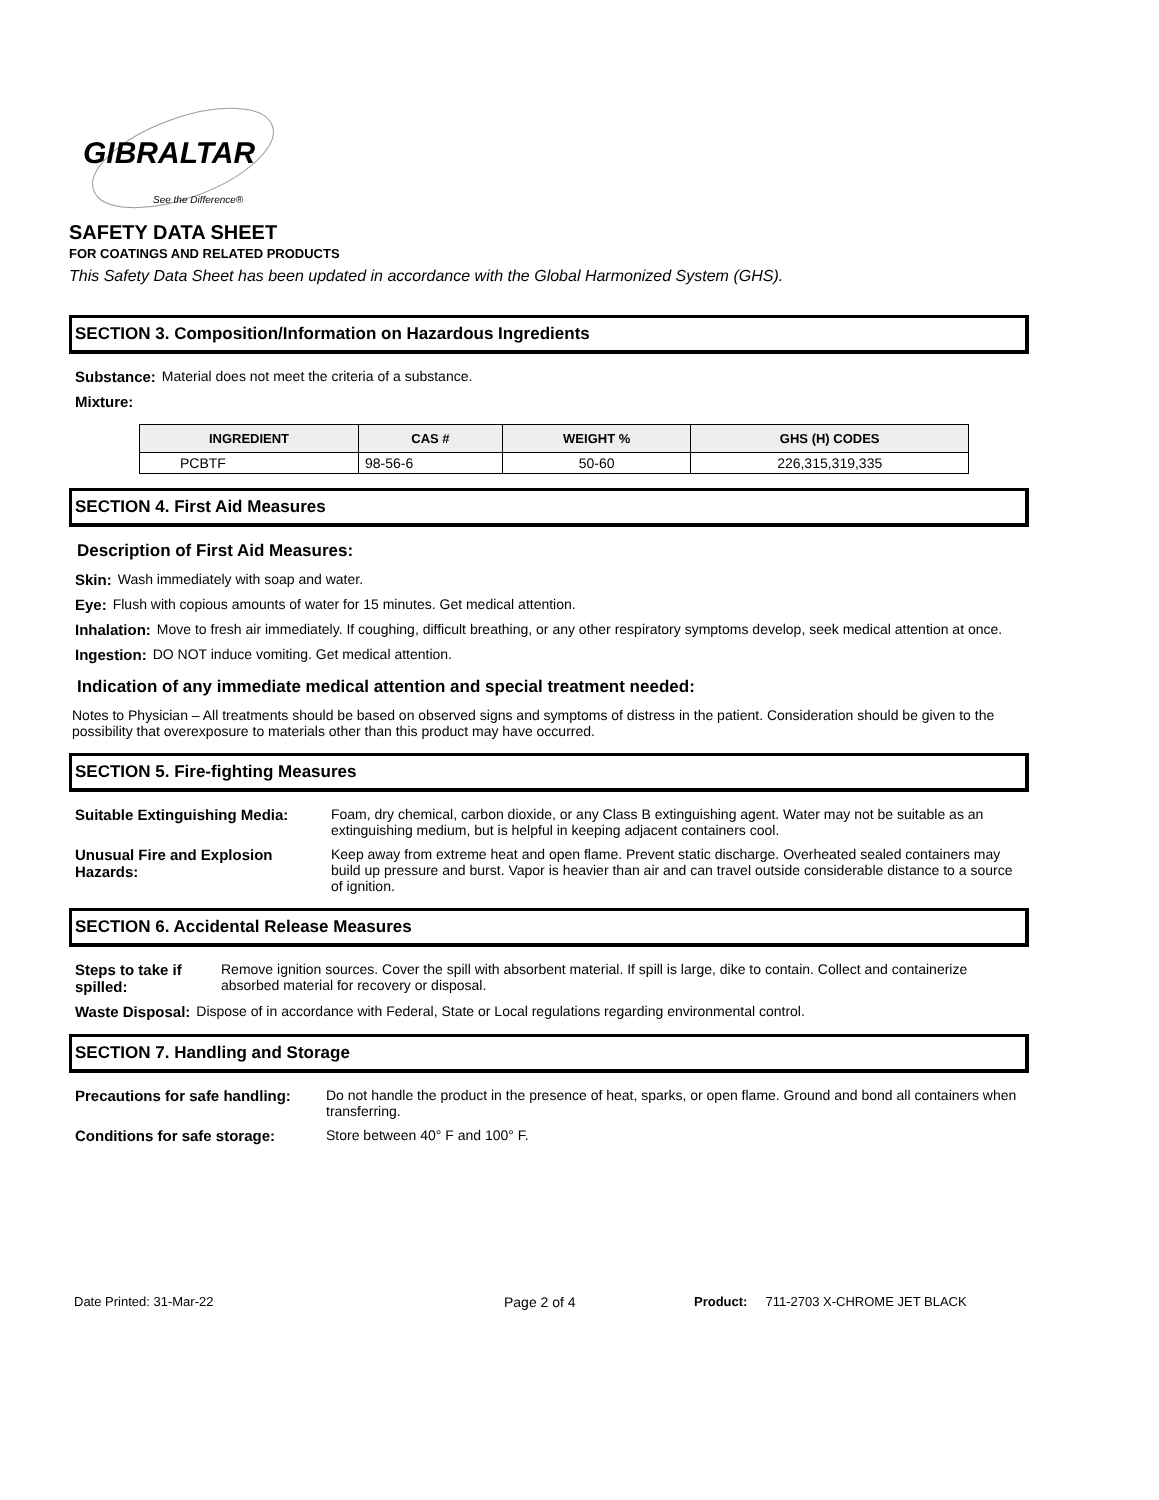GIBRALTAR
See the Difference®
SAFETY DATA SHEET
FOR COATINGS AND RELATED PRODUCTS
This Safety Data Sheet has been updated in accordance with the Global Harmonized System (GHS).
SECTION 3. Composition/Information on Hazardous Ingredients
Substance: Material does not meet the criteria of a substance.
Mixture:
| INGREDIENT | CAS # | WEIGHT % | GHS (H) CODES |
| --- | --- | --- | --- |
| PCBTF | 98-56-6 | 50-60 | 226,315,319,335 |
SECTION 4. First Aid Measures
Description of First Aid Measures:
Skin: Wash immediately with soap and water.
Eye: Flush with copious amounts of water for 15 minutes. Get medical attention.
Inhalation: Move to fresh air immediately. If coughing, difficult breathing, or any other respiratory symptoms develop, seek medical attention at once.
Ingestion: DO NOT induce vomiting. Get medical attention.
Indication of any immediate medical attention and special treatment needed:
Notes to Physician – All treatments should be based on observed signs and symptoms of distress in the patient. Consideration should be given to the possibility that overexposure to materials other than this product may have occurred.
SECTION 5. Fire-fighting Measures
Suitable Extinguishing Media: Foam, dry chemical, carbon dioxide, or any Class B extinguishing agent. Water may not be suitable as an extinguishing medium, but is helpful in keeping adjacent containers cool.
Unusual Fire and Explosion Hazards: Keep away from extreme heat and open flame. Prevent static discharge. Overheated sealed containers may build up pressure and burst. Vapor is heavier than air and can travel outside considerable distance to a source of ignition.
SECTION 6. Accidental Release Measures
Steps to take if spilled: Remove ignition sources. Cover the spill with absorbent material. If spill is large, dike to contain. Collect and containerize absorbed material for recovery or disposal.
Waste Disposal: Dispose of in accordance with Federal, State or Local regulations regarding environmental control.
SECTION 7. Handling and Storage
Precautions for safe handling: Do not handle the product in the presence of heat, sparks, or open flame. Ground and bond all containers when transferring.
Conditions for safe storage: Store between 40° F and 100° F.
Date Printed: 31-Mar-22 Page 2 of 4 Product: 711-2703 X-CHROME JET BLACK